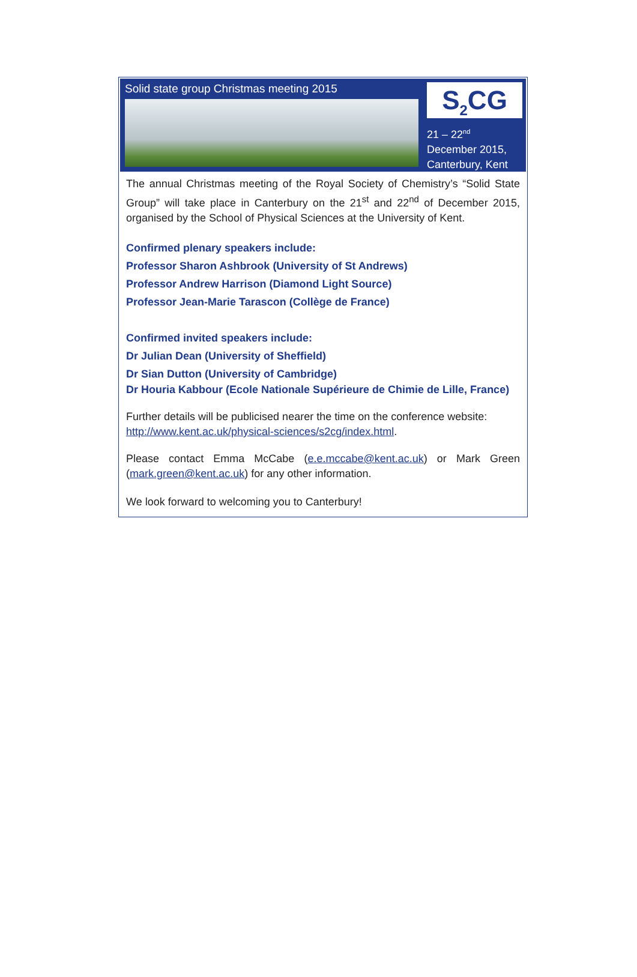Solid state group Christmas meeting 2015
S<sub>2</sub>CG
21 – 22<sup>nd</sup>
December 2015,
Canterbury, Kent
The annual Christmas meeting of the Royal Society of Chemistry’s “Solid State Group” will take place in Canterbury on the 21<sup>st</sup> and 22<sup>nd</sup> of December 2015, organised by the School of Physical Sciences at the University of Kent.
Confirmed plenary speakers include:
Professor Sharon Ashbrook (University of St Andrews)
Professor Andrew Harrison (Diamond Light Source)
Professor Jean-Marie Tarascon (Collège de France)
Confirmed invited speakers include:
Dr Julian Dean (University of Sheffield)
Dr Sian Dutton (University of Cambridge)
Dr Houria Kabbour (Ecole Nationale Supérieure de Chimie de Lille, France)
Further details will be publicised nearer the time on the conference website:
http://www.kent.ac.uk/physical-sciences/s2cg/index.html.
Please contact Emma McCabe (e.e.mccabe@kent.ac.uk) or Mark Green (mark.green@kent.ac.uk) for any other information.
We look forward to welcoming you to Canterbury!